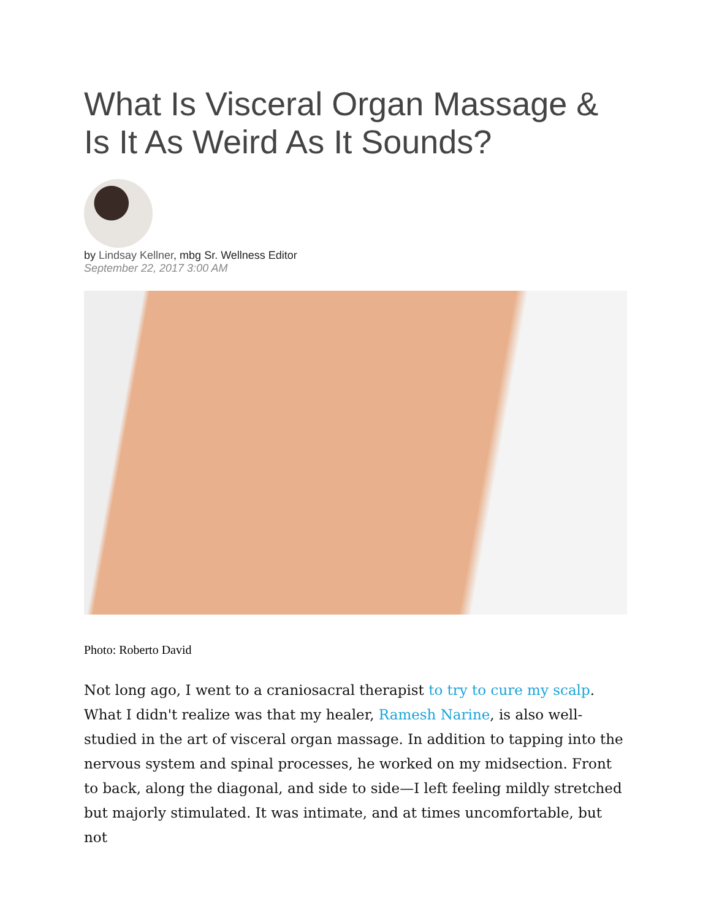What Is Visceral Organ Massage & Is It As Weird As It Sounds?
by Lindsay Kellner, mbg Sr. Wellness Editor
September 22, 2017 3:00 AM
Photo: Roberto David
Not long ago, I went to a craniosacral therapist to try to cure my scalp. What I didn't realize was that my healer, Ramesh Narine, is also well-studied in the art of visceral organ massage. In addition to tapping into the nervous system and spinal processes, he worked on my midsection. Front to back, along the diagonal, and side to side—I left feeling mildly stretched but majorly stimulated. It was intimate, and at times uncomfortable, but not